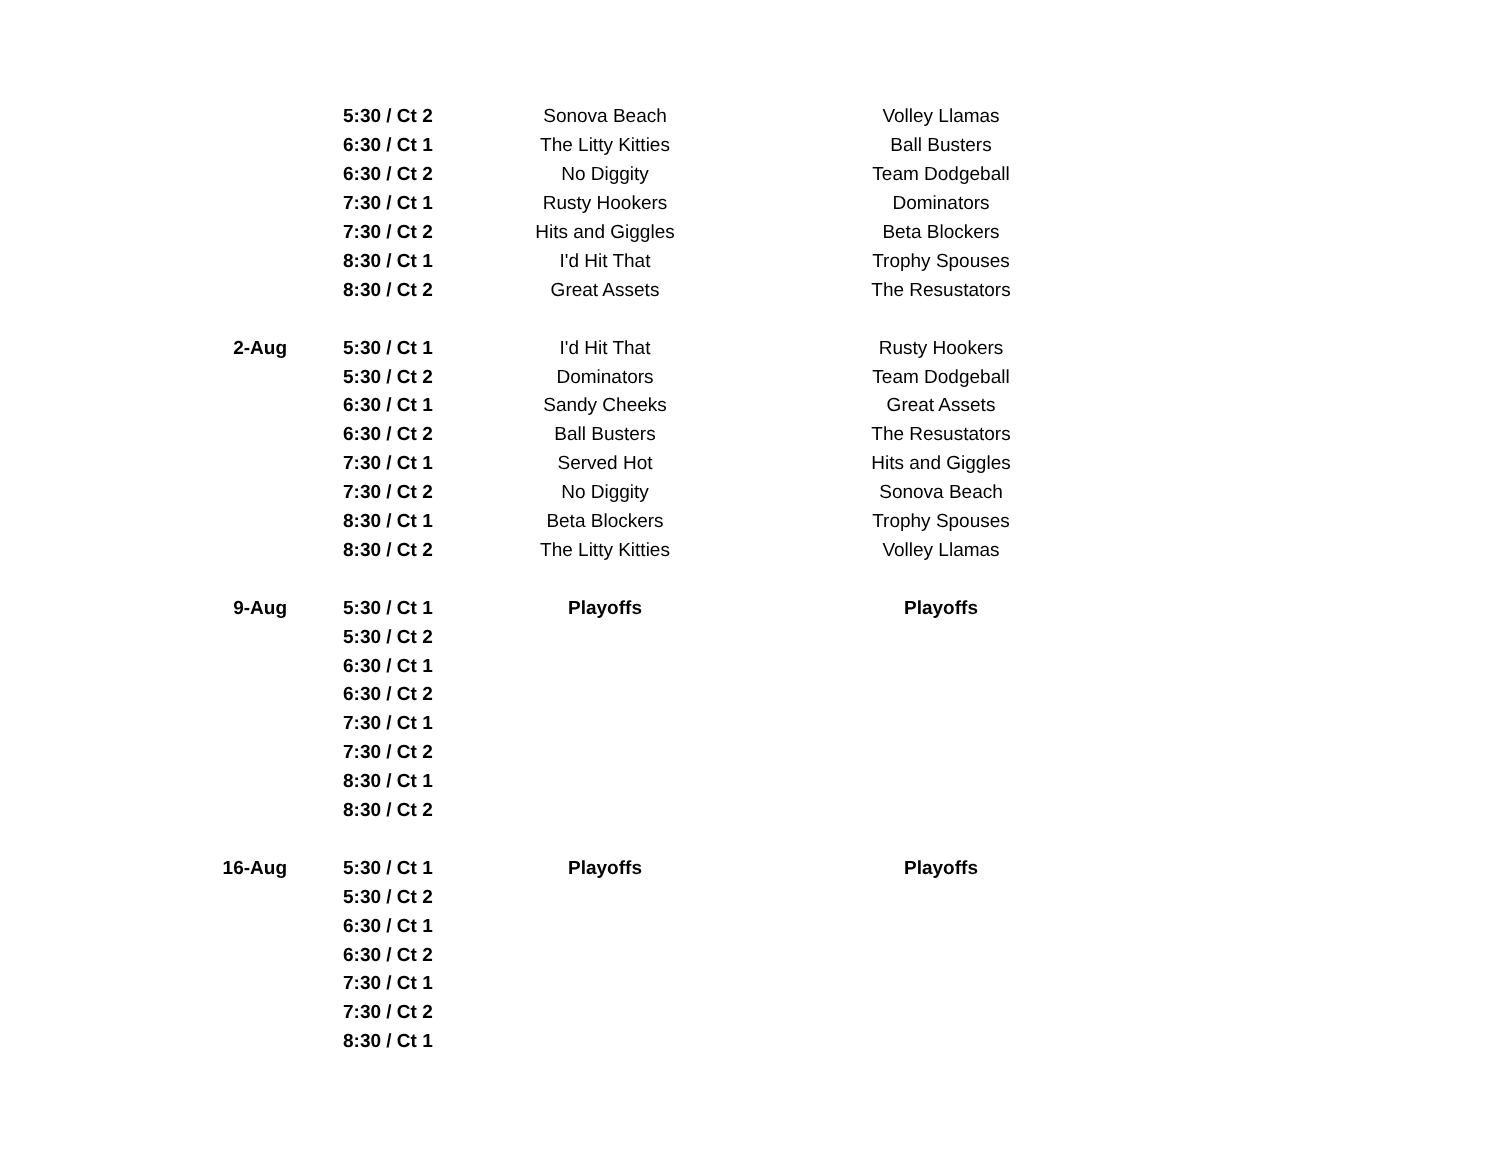| | 5:30 / Ct 2 | Sonova Beach | Volley Llamas |
| | 6:30 / Ct 1 | The Litty Kitties | Ball Busters |
| | 6:30 / Ct 2 | No Diggity | Team Dodgeball |
| | 7:30 / Ct 1 | Rusty Hookers | Dominators |
| | 7:30 / Ct 2 | Hits and Giggles | Beta Blockers |
| | 8:30 / Ct 1 | I'd Hit That | Trophy Spouses |
| | 8:30 / Ct 2 | Great Assets | The Resustators |
| 2-Aug | 5:30 / Ct 1 | I'd Hit That | Rusty Hookers |
| | 5:30 / Ct 2 | Dominators | Team Dodgeball |
| | 6:30 / Ct 1 | Sandy Cheeks | Great Assets |
| | 6:30 / Ct 2 | Ball Busters | The Resustators |
| | 7:30 / Ct 1 | Served Hot | Hits and Giggles |
| | 7:30 / Ct 2 | No Diggity | Sonova Beach |
| | 8:30 / Ct 1 | Beta Blockers | Trophy Spouses |
| | 8:30 / Ct 2 | The Litty Kitties | Volley Llamas |
| 9-Aug | 5:30 / Ct 1 | Playoffs | Playoffs |
| | 5:30 / Ct 2 | | |
| | 6:30 / Ct 1 | | |
| | 6:30 / Ct 2 | | |
| | 7:30 / Ct 1 | | |
| | 7:30 / Ct 2 | | |
| | 8:30 / Ct 1 | | |
| | 8:30 / Ct 2 | | |
| 16-Aug | 5:30 / Ct 1 | Playoffs | Playoffs |
| | 5:30 / Ct 2 | | |
| | 6:30 / Ct 1 | | |
| | 6:30 / Ct 2 | | |
| | 7:30 / Ct 1 | | |
| | 7:30 / Ct 2 | | |
| | 8:30 / Ct 1 | | |